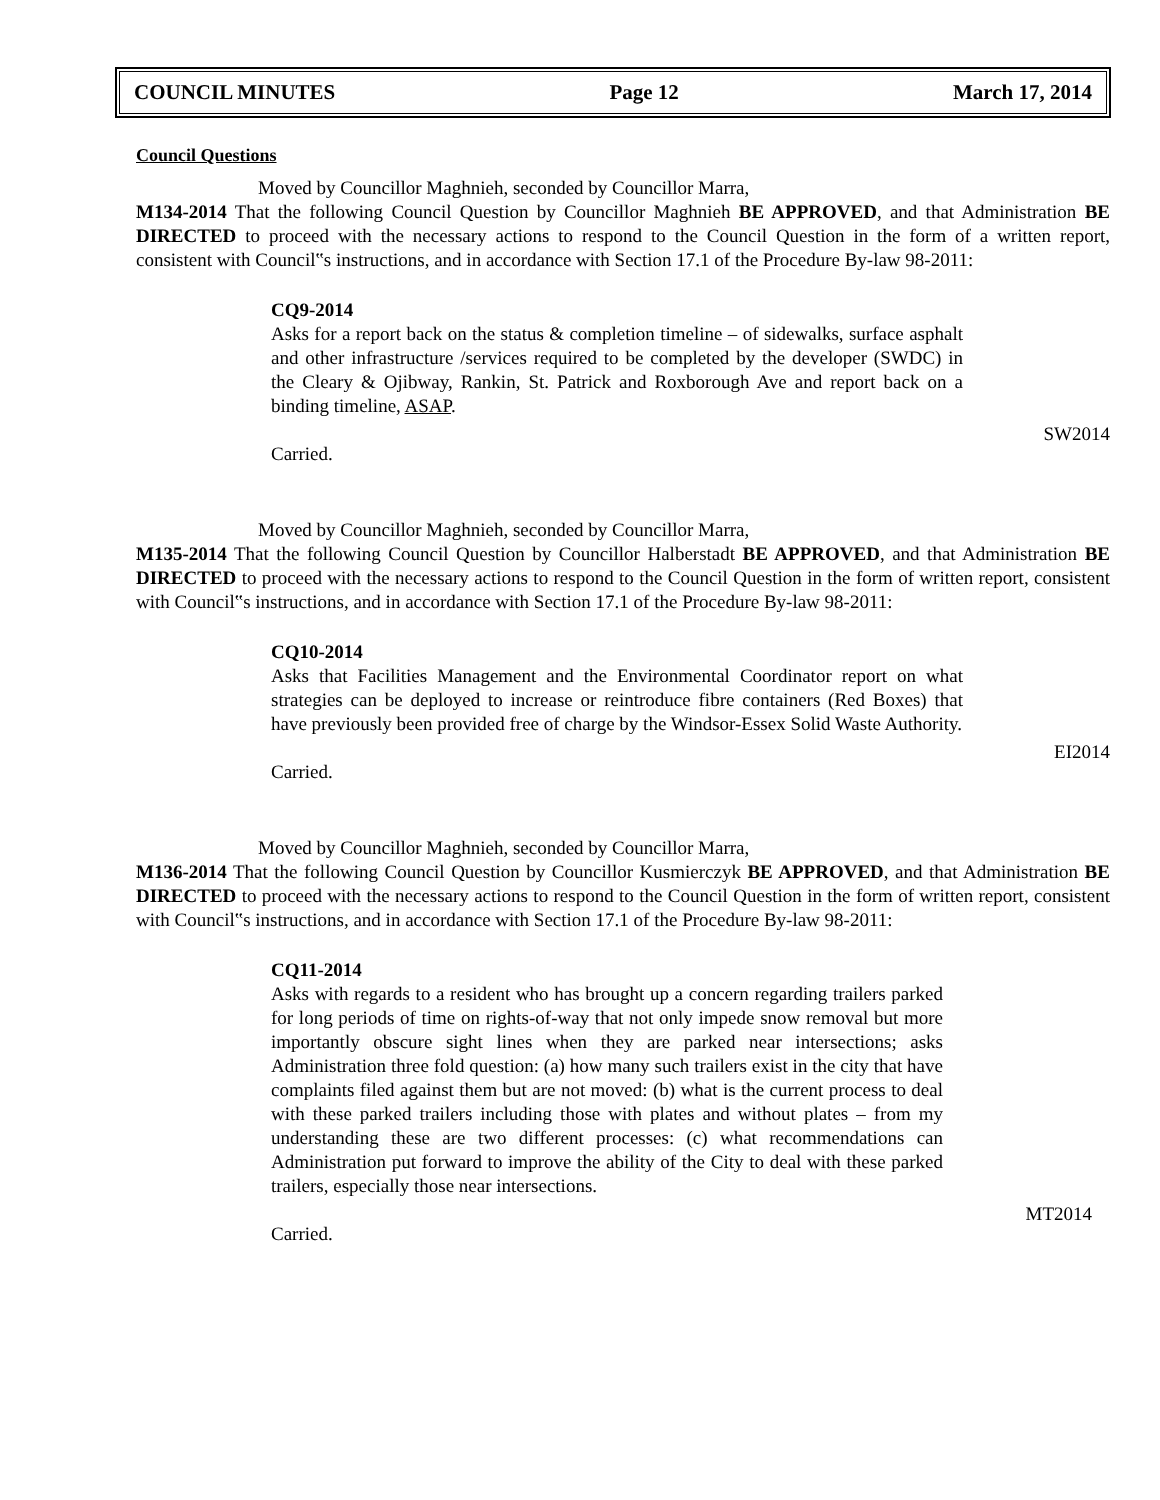COUNCIL MINUTES Page 12 March 17, 2014
Council Questions
Moved by Councillor Maghnieh, seconded by Councillor Marra,
M134-2014 That the following Council Question by Councillor Maghnieh BE APPROVED, and that Administration BE DIRECTED to proceed with the necessary actions to respond to the Council Question in the form of a written report, consistent with Council‟s instructions, and in accordance with Section 17.1 of the Procedure By-law 98-2011:
CQ9-2014
Asks for a report back on the status & completion timeline – of sidewalks, surface asphalt and other infrastructure /services required to be completed by the developer (SWDC) in the Cleary & Ojibway, Rankin, St. Patrick and Roxborough Ave and report back on a binding timeline, ASAP.
SW2014
Carried.
Moved by Councillor Maghnieh, seconded by Councillor Marra,
M135-2014 That the following Council Question by Councillor Halberstadt BE APPROVED, and that Administration BE DIRECTED to proceed with the necessary actions to respond to the Council Question in the form of written report, consistent with Council‟s instructions, and in accordance with Section 17.1 of the Procedure By-law 98-2011:
CQ10-2014
Asks that Facilities Management and the Environmental Coordinator report on what strategies can be deployed to increase or reintroduce fibre containers (Red Boxes) that have previously been provided free of charge by the Windsor-Essex Solid Waste Authority.
EI2014
Carried.
Moved by Councillor Maghnieh, seconded by Councillor Marra,
M136-2014 That the following Council Question by Councillor Kusmierczyk BE APPROVED, and that Administration BE DIRECTED to proceed with the necessary actions to respond to the Council Question in the form of written report, consistent with Council‟s instructions, and in accordance with Section 17.1 of the Procedure By-law 98-2011:
CQ11-2014
Asks with regards to a resident who has brought up a concern regarding trailers parked for long periods of time on rights-of-way that not only impede snow removal but more importantly obscure sight lines when they are parked near intersections; asks Administration three fold question: (a) how many such trailers exist in the city that have complaints filed against them but are not moved: (b) what is the current process to deal with these parked trailers including those with plates and without plates – from my understanding these are two different processes: (c) what recommendations can Administration put forward to improve the ability of the City to deal with these parked trailers, especially those near intersections.
MT2014
Carried.